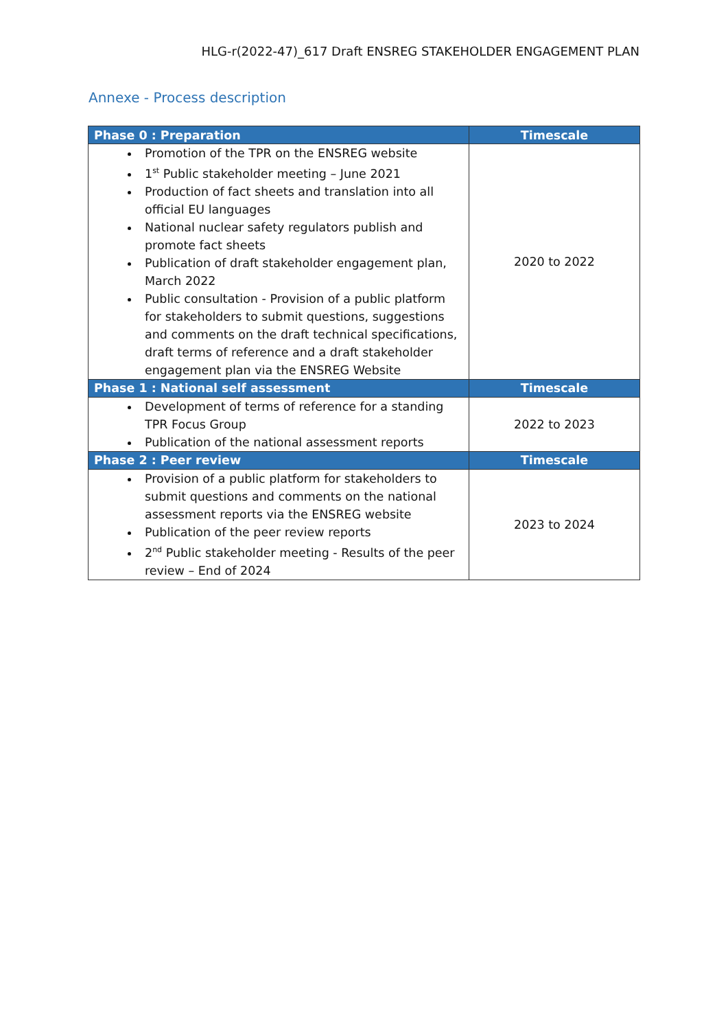HLG-r(2022-47)_617 Draft ENSREG STAKEHOLDER ENGAGEMENT PLAN
Annexe - Process description
| Phase 0 : Preparation | Timescale |
| --- | --- |
| Promotion of the TPR on the ENSREG website 1<sup>st</sup> Public stakeholder meeting – June 2021 Production of fact sheets and translation into all official EU languages National nuclear safety regulators publish and promote fact sheets Publication of draft stakeholder engagement plan, March 2022 Public consultation - Provision of a public platform for stakeholders to submit questions, suggestions and comments on the draft technical specifications, draft terms of reference and a draft stakeholder engagement plan via the ENSREG Website | 2020 to 2022 |
| Phase 1 : National self assessment | Timescale |
| Development of terms of reference for a standing TPR Focus Group Publication of the national assessment reports | 2022 to 2023 |
| Phase 2 : Peer review | Timescale |
| Provision of a public platform for stakeholders to submit questions and comments on the national assessment reports via the ENSREG website Publication of the peer review reports 2<sup>nd</sup> Public stakeholder meeting - Results of the peer review – End of 2024 | 2023 to 2024 |